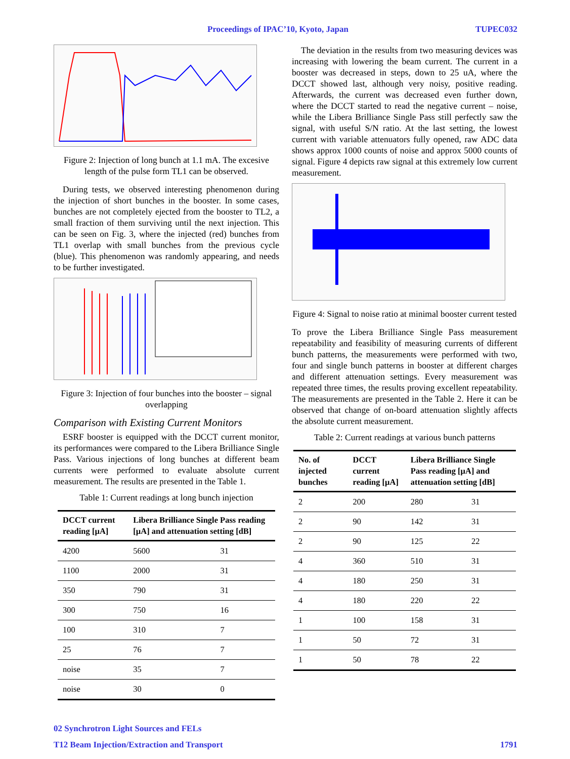Proceedings of IPAC’10, Kyoto, Japan TUPEC032
Figure 2: Injection of long bunch at 1.1 mA. The excesive length of the pulse form TL1 can be observed.
During tests, we observed interesting phenomenon during the injection of short bunches in the booster. In some cases, bunches are not completely ejected from the booster to TL2, a small fraction of them surviving until the next injection. This can be seen on Fig. 3, where the injected (red) bunches from TL1 overlap with small bunches from the previous cycle (blue). This phenomenon was randomly appearing, and needs to be further investigated.
Figure 3: Injection of four bunches into the booster – signal overlapping
Comparison with Existing Current Monitors
ESRF booster is equipped with the DCCT current monitor, its performances were compared to the Libera Brilliance Single Pass. Various injections of long bunches at different beam currents were performed to evaluate absolute current measurement. The results are presented in the Table 1.
Table 1: Current readings at long bunch injection
| DCCT current reading [µA] | Libera Brilliance Single Pass reading [µA] and attenuation setting [dB] | |
| --- | --- | --- |
| 4200 | 5600 | 31 |
| 1100 | 2000 | 31 |
| 350 | 790 | 31 |
| 300 | 750 | 16 |
| 100 | 310 | 7 |
| 25 | 76 | 7 |
| noise | 35 | 7 |
| noise | 30 | 0 |
The deviation in the results from two measuring devices was increasing with lowering the beam current. The current in a booster was decreased in steps, down to 25 uA, where the DCCT showed last, although very noisy, positive reading. Afterwards, the current was decreased even further down, where the DCCT started to read the negative current – noise, while the Libera Brilliance Single Pass still perfectly saw the signal, with useful S/N ratio. At the last setting, the lowest current with variable attenuators fully opened, raw ADC data shows approx 1000 counts of noise and approx 5000 counts of signal. Figure 4 depicts raw signal at this extremely low current measurement.
Figure 4: Signal to noise ratio at minimal booster current tested
To prove the Libera Brilliance Single Pass measurement repeatability and feasibility of measuring currents of different bunch patterns, the measurements were performed with two, four and single bunch patterns in booster at different charges and different attenuation settings. Every measurement was repeated three times, the results proving excellent repeatability. The measurements are presented in the Table 2. Here it can be observed that change of on-board attenuation slightly affects the absolute current measurement.
Table 2: Current readings at various bunch patterns
| No. of injected bunches | DCCT current reading [µA] | Libera Brilliance Single Pass reading [µA] and attenuation setting [dB] | |
| --- | --- | --- | --- |
| 2 | 200 | 280 | 31 |
| 2 | 90 | 142 | 31 |
| 2 | 90 | 125 | 22 |
| 4 | 360 | 510 | 31 |
| 4 | 180 | 250 | 31 |
| 4 | 180 | 220 | 22 |
| 1 | 100 | 158 | 31 |
| 1 | 50 | 72 | 31 |
| 1 | 50 | 78 | 22 |
02 Synchrotron Light Sources and FELs
T12 Beam Injection/Extraction and Transport 1791